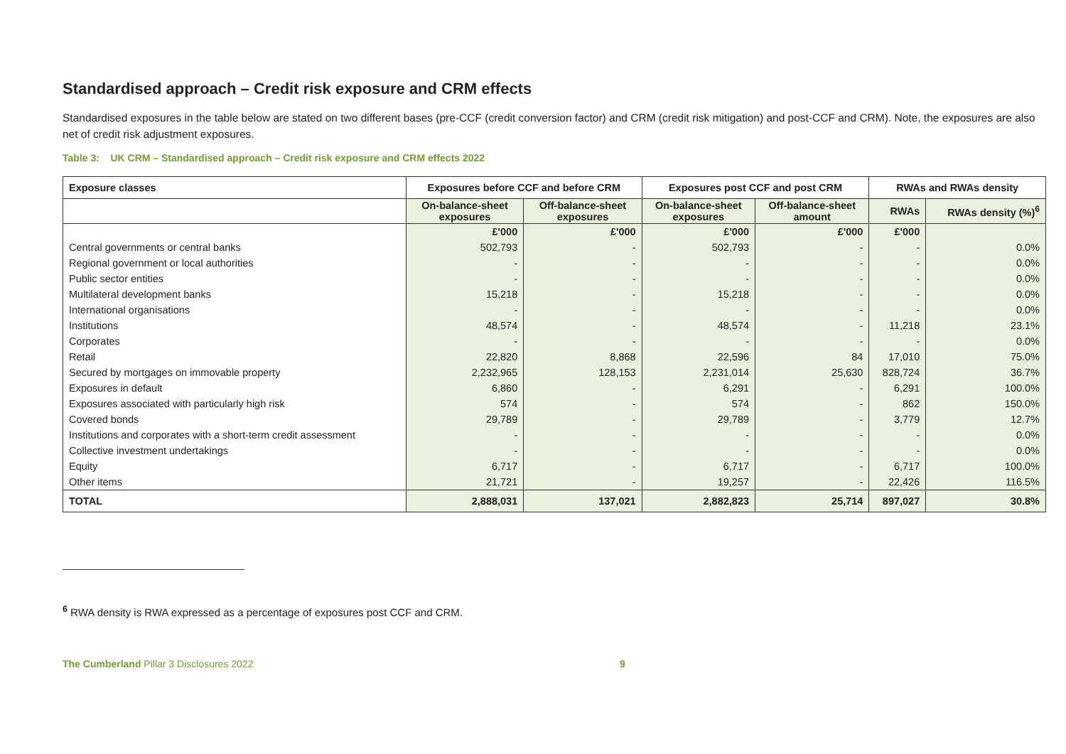Standardised approach – Credit risk exposure and CRM effects
Standardised exposures in the table below are stated on two different bases (pre-CCF (credit conversion factor) and CRM (credit risk mitigation) and post-CCF and CRM). Note, the exposures are also net of credit risk adjustment exposures.
Table 3: UK CRM – Standardised approach – Credit risk exposure and CRM effects 2022
| Exposure classes | Exposures before CCF and before CRM | | Exposures post CCF and post CRM | | RWAs and RWAs density | |
| --- | --- | --- | --- | --- | --- | --- |
| | On-balance-sheet exposures | Off-balance-sheet exposures | On-balance-sheet exposures | Off-balance-sheet amount | RWAs | RWAs density (%)<sup>6</sup> |
| | £'000 | £'000 | £'000 | £'000 | £'000 | |
| Central governments or central banks | 502,793 | - | 502,793 | - | - | 0.0% |
| Regional government or local authorities | - | - | - | - | - | 0.0% |
| Public sector entities | - | - | - | - | - | 0.0% |
| Multilateral development banks | 15,218 | - | 15,218 | - | - | 0.0% |
| International organisations | - | - | - | - | - | 0.0% |
| Institutions | 48,574 | - | 48,574 | - | 11,218 | 23.1% |
| Corporates | - | - | - | - | - | 0.0% |
| Retail | 22,820 | 8,868 | 22,596 | 84 | 17,010 | 75.0% |
| Secured by mortgages on immovable property | 2,232,965 | 128,153 | 2,231,014 | 25,630 | 828,724 | 36.7% |
| Exposures in default | 6,860 | - | 6,291 | - | 6,291 | 100.0% |
| Exposures associated with particularly high risk | 574 | - | 574 | - | 862 | 150.0% |
| Covered bonds | 29,789 | - | 29,789 | - | 3,779 | 12.7% |
| Institutions and corporates with a short-term credit assessment | - | - | - | - | - | 0.0% |
| Collective investment undertakings | - | - | - | - | - | 0.0% |
| Equity | 6,717 | - | 6,717 | - | 6,717 | 100.0% |
| Other items | 21,721 | - | 19,257 | - | 22,426 | 116.5% |
| TOTAL | 2,888,031 | 137,021 | 2,882,823 | 25,714 | 897,027 | 30.8% |
<sup>6</sup> RWA density is RWA expressed as a percentage of exposures post CCF and CRM.
The Cumberland Pillar 3 Disclosures 2022 9